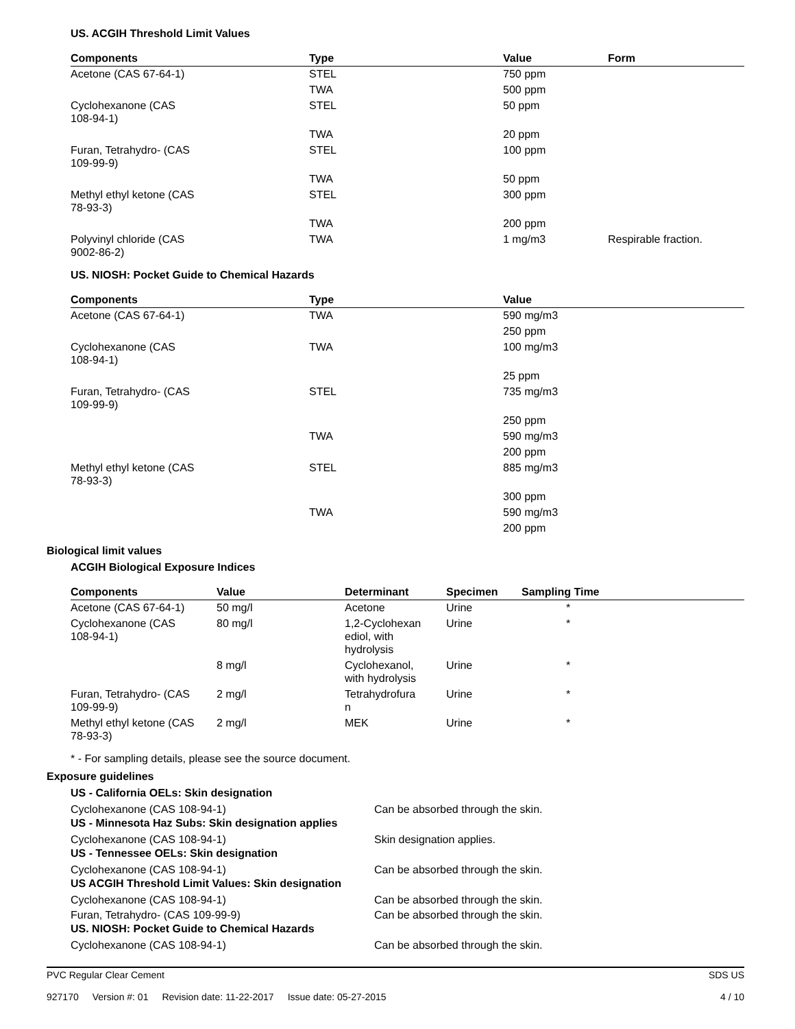US. ACGIH Threshold Limit Values
| Components | Type | Value | Form |
| --- | --- | --- | --- |
| Acetone (CAS 67-64-1) | STEL | 750 ppm | |
| | TWA | 500 ppm | |
| Cyclohexanone (CAS 108-94-1) | STEL | 50 ppm | |
| | TWA | 20 ppm | |
| Furan, Tetrahydro- (CAS 109-99-9) | STEL | 100 ppm | |
| | TWA | 50 ppm | |
| Methyl ethyl ketone (CAS 78-93-3) | STEL | 300 ppm | |
| | TWA | 200 ppm | |
| Polyvinyl chloride (CAS 9002-86-2) | TWA | 1 mg/m3 | Respirable fraction. |
US. NIOSH: Pocket Guide to Chemical Hazards
| Components | Type | Value |
| --- | --- | --- |
| Acetone (CAS 67-64-1) | TWA | 590 mg/m3 |
| | | 250 ppm |
| Cyclohexanone (CAS 108-94-1) | TWA | 100 mg/m3 |
| | | 25 ppm |
| Furan, Tetrahydro- (CAS 109-99-9) | STEL | 735 mg/m3 |
| | | 250 ppm |
| | TWA | 590 mg/m3 |
| | | 200 ppm |
| Methyl ethyl ketone (CAS 78-93-3) | STEL | 885 mg/m3 |
| | | 300 ppm |
| | TWA | 590 mg/m3 |
| | | 200 ppm |
Biological limit values
ACGIH Biological Exposure Indices
| Components | Value | Determinant | Specimen | Sampling Time |
| --- | --- | --- | --- | --- |
| Acetone (CAS 67-64-1) | 50 mg/l | Acetone | Urine | * |
| Cyclohexanone (CAS 108-94-1) | 80 mg/l | 1,2-Cyclohexan ediol, with hydrolysis | Urine | * |
| | 8 mg/l | Cyclohexanol, with hydrolysis | Urine | * |
| Furan, Tetrahydro- (CAS 109-99-9) | 2 mg/l | Tetrahydrofura n | Urine | * |
| Methyl ethyl ketone (CAS 78-93-3) | 2 mg/l | MEK | Urine | * |
* - For sampling details, please see the source document.
Exposure guidelines
US - California OELs: Skin designation
Cyclohexanone (CAS 108-94-1) Can be absorbed through the skin.
US - Minnesota Haz Subs: Skin designation applies
Cyclohexanone (CAS 108-94-1) Skin designation applies.
US - Tennessee OELs: Skin designation
Cyclohexanone (CAS 108-94-1) Can be absorbed through the skin.
US ACGIH Threshold Limit Values: Skin designation
Cyclohexanone (CAS 108-94-1) Can be absorbed through the skin.
Furan, Tetrahydro- (CAS 109-99-9) Can be absorbed through the skin.
US. NIOSH: Pocket Guide to Chemical Hazards
Cyclohexanone (CAS 108-94-1) Can be absorbed through the skin.
PVC Regular Clear Cement
927170 Version #: 01 Revision date: 11-22-2017 Issue date: 05-27-2015
SDS US
4 / 10